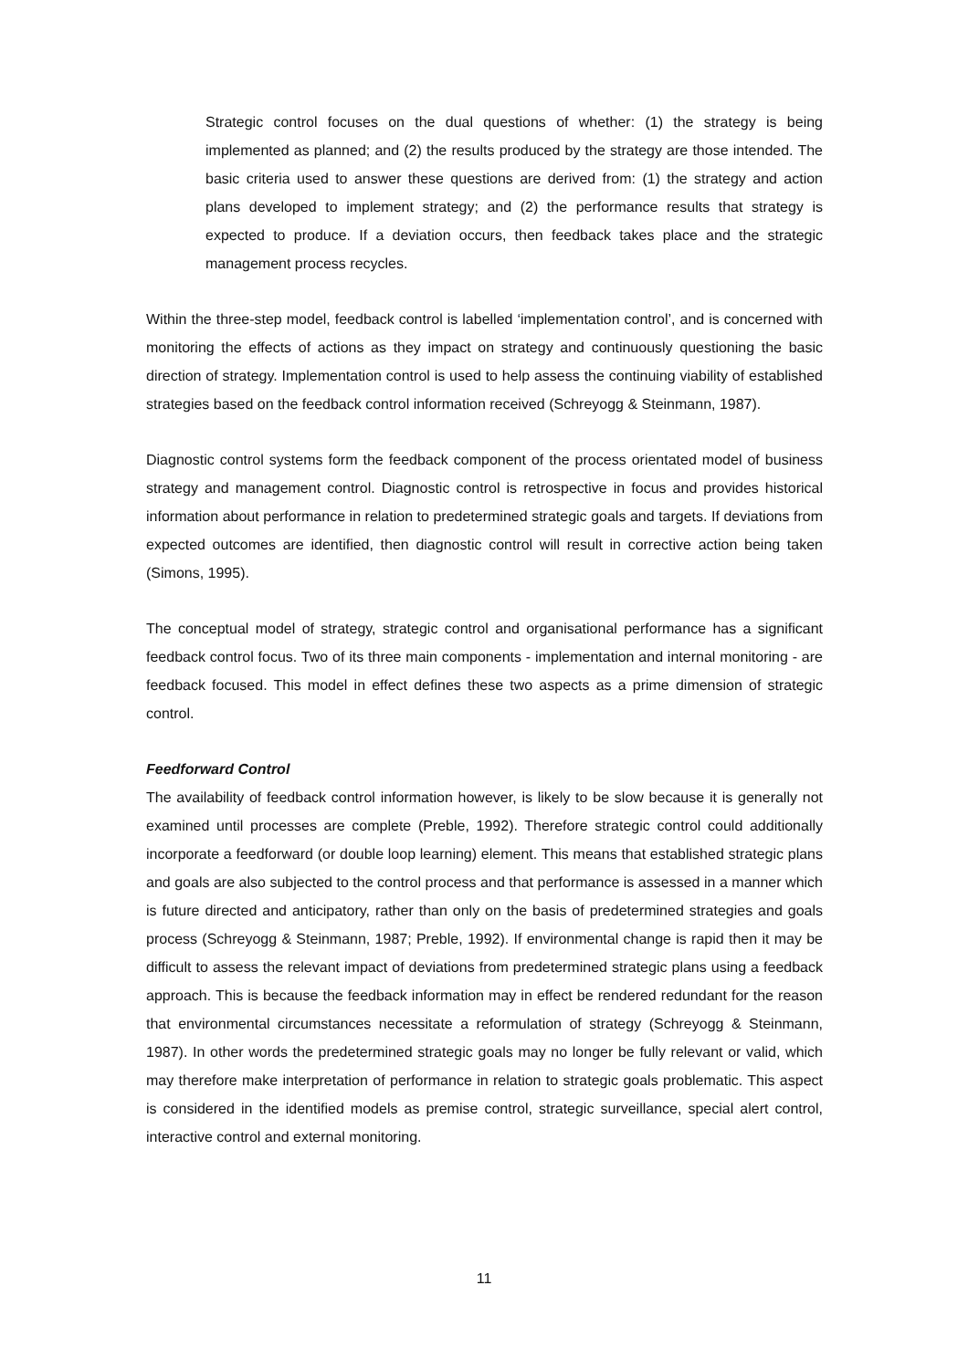Strategic control focuses on the dual questions of whether: (1) the strategy is being implemented as planned; and (2) the results produced by the strategy are those intended. The basic criteria used to answer these questions are derived from: (1) the strategy and action plans developed to implement strategy; and (2) the performance results that strategy is expected to produce. If a deviation occurs, then feedback takes place and the strategic management process recycles.
Within the three-step model, feedback control is labelled ‘implementation control’, and is concerned with monitoring the effects of actions as they impact on strategy and continuously questioning the basic direction of strategy. Implementation control is used to help assess the continuing viability of established strategies based on the feedback control information received (Schreyogg & Steinmann, 1987).
Diagnostic control systems form the feedback component of the process orientated model of business strategy and management control. Diagnostic control is retrospective in focus and provides historical information about performance in relation to predetermined strategic goals and targets. If deviations from expected outcomes are identified, then diagnostic control will result in corrective action being taken (Simons, 1995).
The conceptual model of strategy, strategic control and organisational performance has a significant feedback control focus. Two of its three main components - implementation and internal monitoring - are feedback focused. This model in effect defines these two aspects as a prime dimension of strategic control.
Feedforward Control
The availability of feedback control information however, is likely to be slow because it is generally not examined until processes are complete (Preble, 1992). Therefore strategic control could additionally incorporate a feedforward (or double loop learning) element. This means that established strategic plans and goals are also subjected to the control process and that performance is assessed in a manner which is future directed and anticipatory, rather than only on the basis of predetermined strategies and goals process (Schreyogg & Steinmann, 1987; Preble, 1992). If environmental change is rapid then it may be difficult to assess the relevant impact of deviations from predetermined strategic plans using a feedback approach. This is because the feedback information may in effect be rendered redundant for the reason that environmental circumstances necessitate a reformulation of strategy (Schreyogg & Steinmann, 1987). In other words the predetermined strategic goals may no longer be fully relevant or valid, which may therefore make interpretation of performance in relation to strategic goals problematic. This aspect is considered in the identified models as premise control, strategic surveillance, special alert control, interactive control and external monitoring.
11